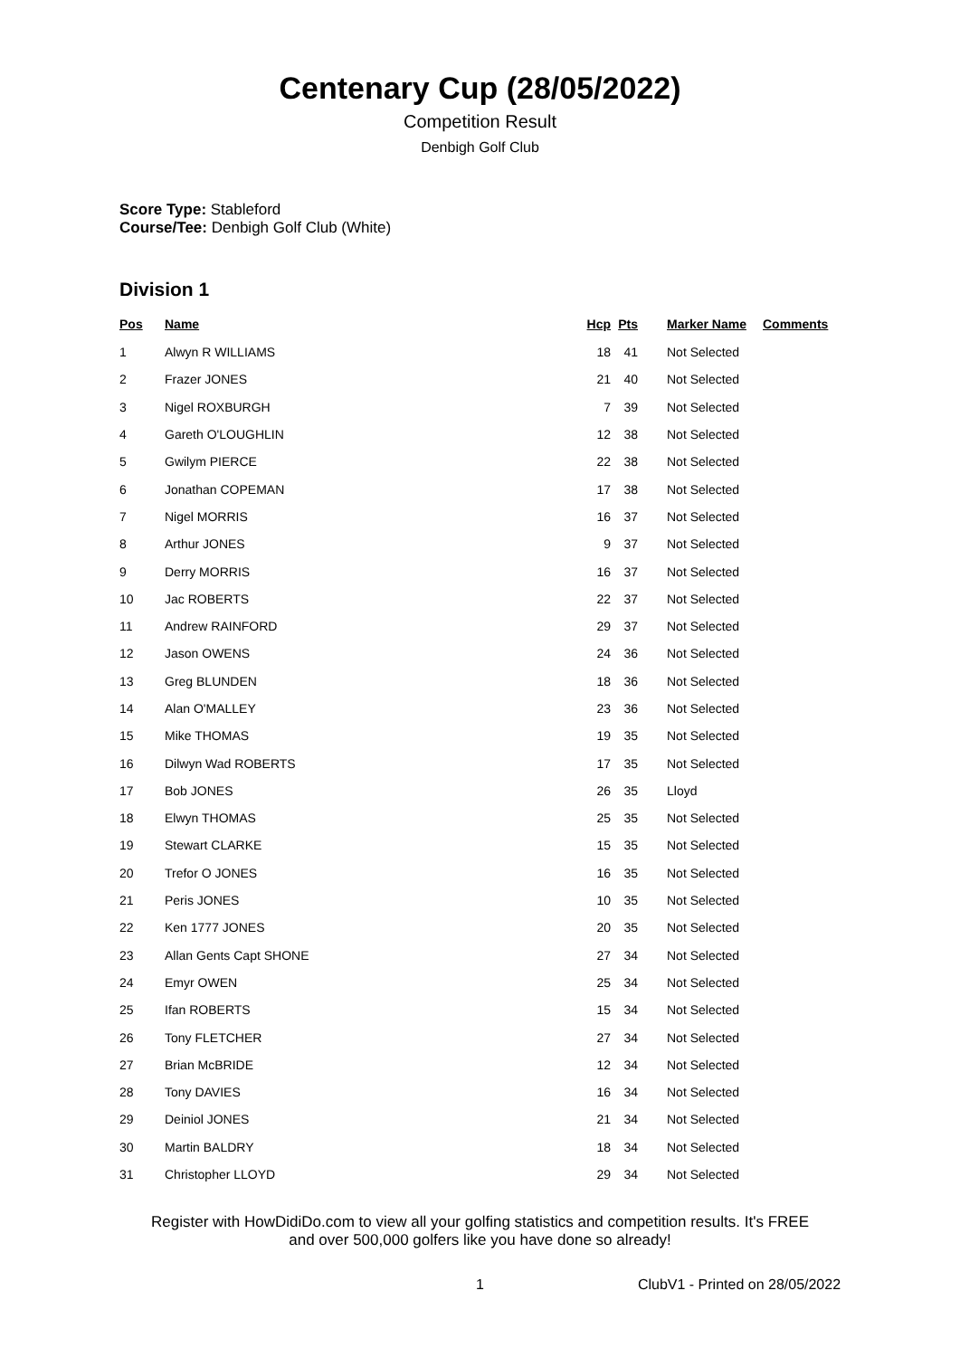Centenary Cup (28/05/2022)
Competition Result
Denbigh Golf Club
Score Type: Stableford
Course/Tee: Denbigh Golf Club (White)
Division 1
| Pos | Name | Hcp | Pts | Marker Name | Comments |
| --- | --- | --- | --- | --- | --- |
| 1 | Alwyn R WILLIAMS | 18 | 41 | Not Selected | |
| 2 | Frazer JONES | 21 | 40 | Not Selected | |
| 3 | Nigel ROXBURGH | 7 | 39 | Not Selected | |
| 4 | Gareth O'LOUGHLIN | 12 | 38 | Not Selected | |
| 5 | Gwilym PIERCE | 22 | 38 | Not Selected | |
| 6 | Jonathan COPEMAN | 17 | 38 | Not Selected | |
| 7 | Nigel MORRIS | 16 | 37 | Not Selected | |
| 8 | Arthur JONES | 9 | 37 | Not Selected | |
| 9 | Derry MORRIS | 16 | 37 | Not Selected | |
| 10 | Jac ROBERTS | 22 | 37 | Not Selected | |
| 11 | Andrew RAINFORD | 29 | 37 | Not Selected | |
| 12 | Jason OWENS | 24 | 36 | Not Selected | |
| 13 | Greg BLUNDEN | 18 | 36 | Not Selected | |
| 14 | Alan O'MALLEY | 23 | 36 | Not Selected | |
| 15 | Mike THOMAS | 19 | 35 | Not Selected | |
| 16 | Dilwyn Wad ROBERTS | 17 | 35 | Not Selected | |
| 17 | Bob JONES | 26 | 35 | Lloyd | |
| 18 | Elwyn THOMAS | 25 | 35 | Not Selected | |
| 19 | Stewart CLARKE | 15 | 35 | Not Selected | |
| 20 | Trefor O JONES | 16 | 35 | Not Selected | |
| 21 | Peris JONES | 10 | 35 | Not Selected | |
| 22 | Ken 1777 JONES | 20 | 35 | Not Selected | |
| 23 | Allan Gents Capt SHONE | 27 | 34 | Not Selected | |
| 24 | Emyr OWEN | 25 | 34 | Not Selected | |
| 25 | Ifan ROBERTS | 15 | 34 | Not Selected | |
| 26 | Tony FLETCHER | 27 | 34 | Not Selected | |
| 27 | Brian McBRIDE | 12 | 34 | Not Selected | |
| 28 | Tony DAVIES | 16 | 34 | Not Selected | |
| 29 | Deiniol JONES | 21 | 34 | Not Selected | |
| 30 | Martin BALDRY | 18 | 34 | Not Selected | |
| 31 | Christopher LLOYD | 29 | 34 | Not Selected | |
Register with HowDidiDo.com to view all your golfing statistics and competition results. It's FREE
and over 500,000 golfers like you have done so already!
1 ClubV1 - Printed on 28/05/2022